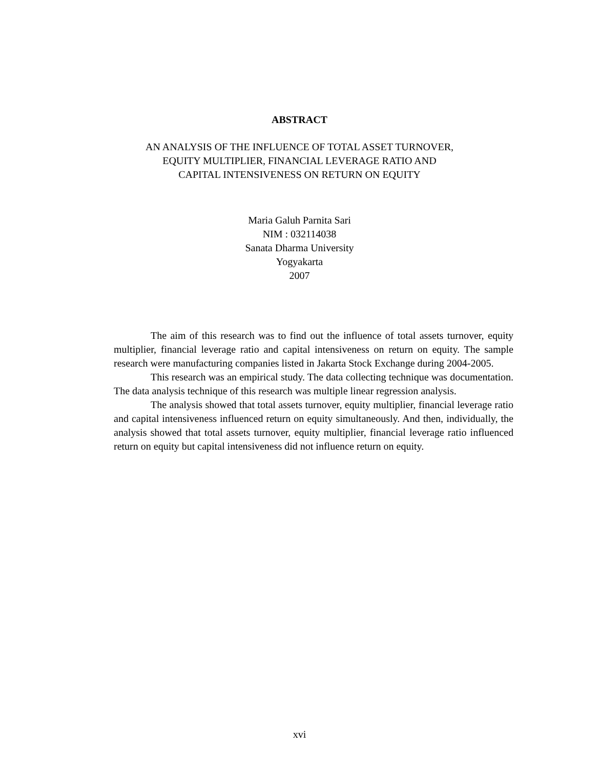ABSTRACT
AN ANALYSIS OF THE INFLUENCE OF TOTAL ASSET TURNOVER,
EQUITY MULTIPLIER, FINANCIAL LEVERAGE RATIO AND
CAPITAL INTENSIVENESS ON RETURN ON EQUITY
Maria Galuh Parnita Sari
NIM : 032114038
Sanata Dharma University
Yogyakarta
2007
The aim of this research was to find out the influence of total assets turnover, equity multiplier, financial leverage ratio and capital intensiveness on return on equity. The sample research were manufacturing companies listed in Jakarta Stock Exchange during 2004-2005.
This research was an empirical study. The data collecting technique was documentation. The data analysis technique of this research was multiple linear regression analysis.
The analysis showed that total assets turnover, equity multiplier, financial leverage ratio and capital intensiveness influenced return on equity simultaneously. And then, individually, the analysis showed that total assets turnover, equity multiplier, financial leverage ratio influenced return on equity but capital intensiveness did not influence return on equity.
xvi